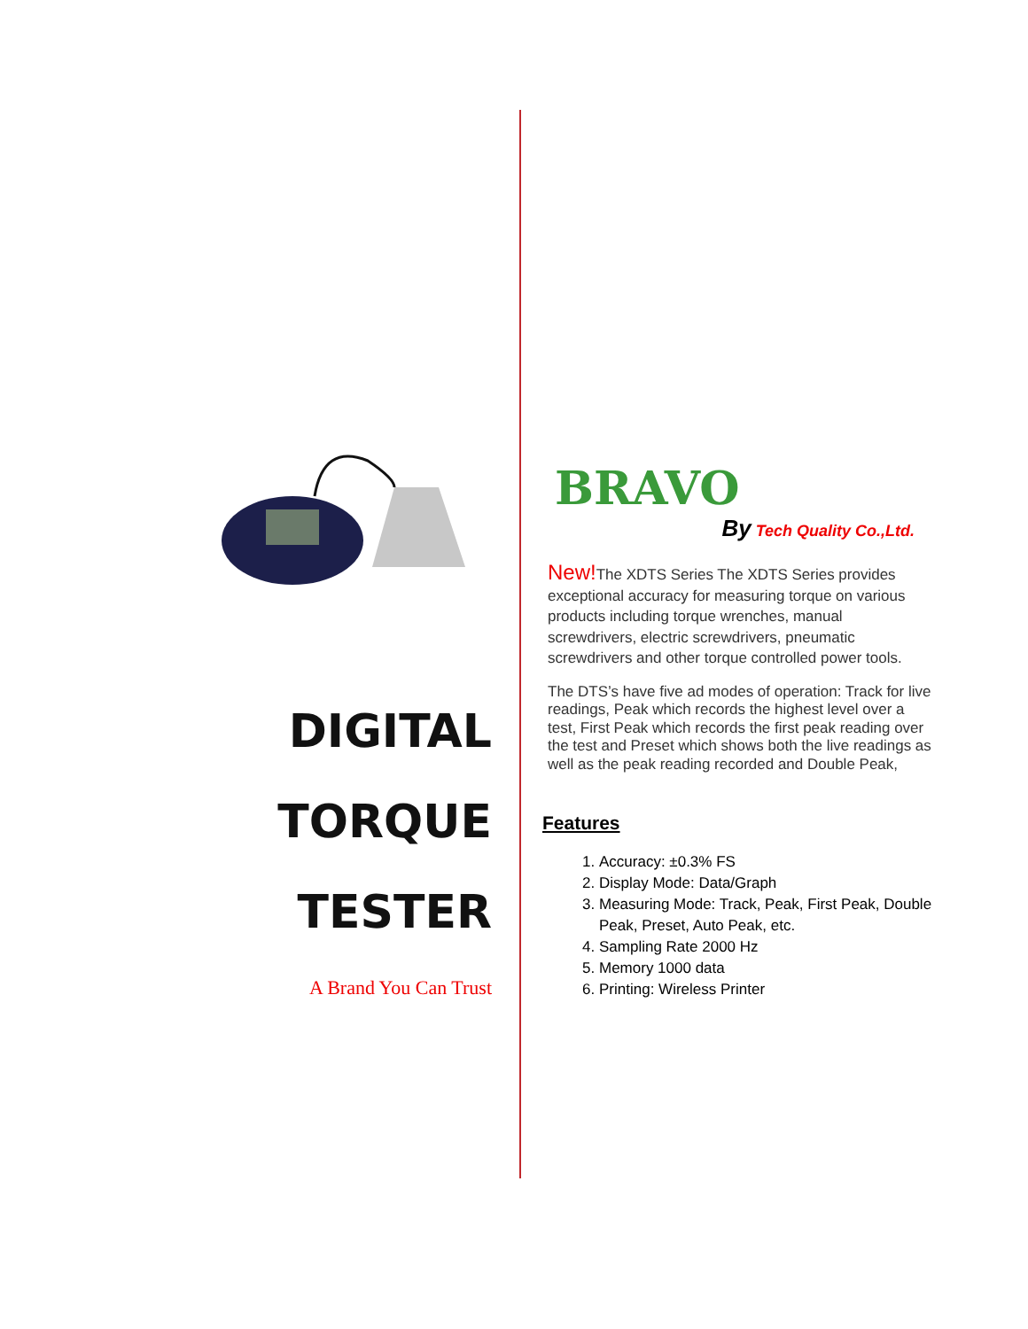DIGITAL
TORQUE TESTER
A Brand You Can Trust
BRAVO
By Tech Quality Co.,Ltd.
New!The XDTS Series The XDTS Series provides exceptional accuracy for measuring torque on various products including torque wrenches, manual screwdrivers, electric screwdrivers, pneumatic screwdrivers and other torque controlled power tools.
The DTS’s have five ad modes of operation: Track for live readings, Peak which records the highest level over a test, First Peak which records the first peak reading over the test and Preset which shows both the live readings as well as the peak reading recorded and Double Peak,
Features
1. Accuracy: ±0.3% FS
2. Display Mode: Data/Graph
3. Measuring Mode: Track, Peak, First Peak, Double Peak, Preset, Auto Peak, etc.
4. Sampling Rate 2000 Hz
5. Memory 1000 data
6. Printing: Wireless Printer